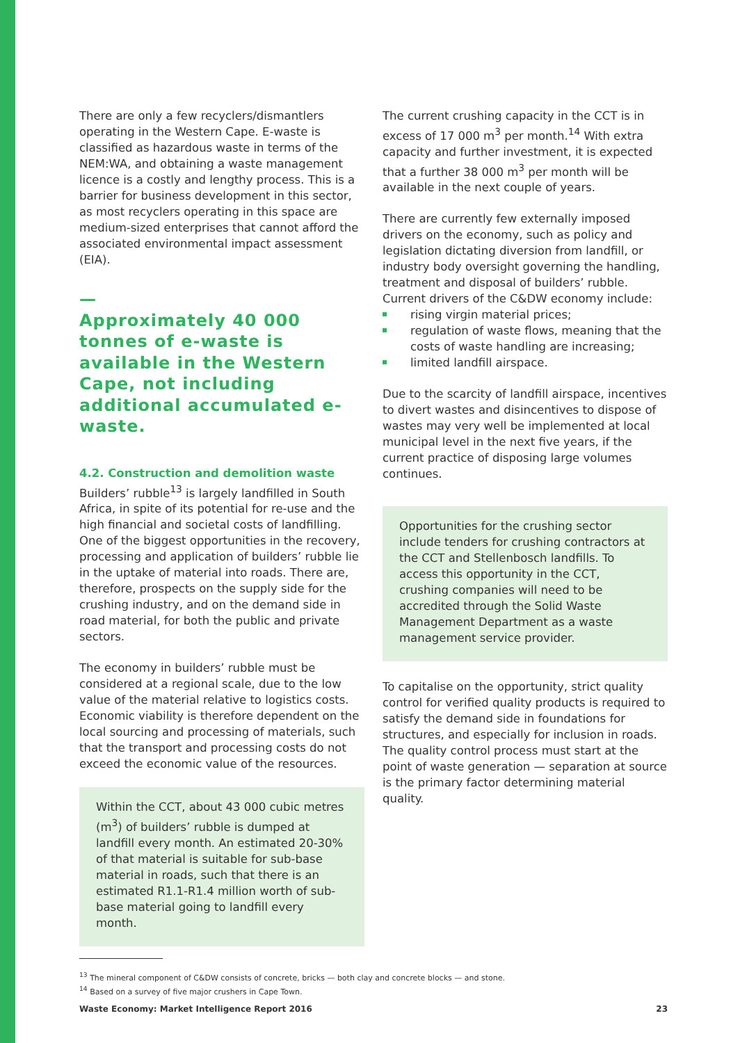There are only a few recyclers/dismantlers operating in the Western Cape. E-waste is classified as hazardous waste in terms of the NEM:WA, and obtaining a waste management licence is a costly and lengthy process. This is a barrier for business development in this sector, as most recyclers operating in this space are medium-sized enterprises that cannot afford the associated environmental impact assessment (EIA).
—
Approximately 40 000 tonnes of e-waste is available in the Western Cape, not including additional accumulated e-waste.
4.2. Construction and demolition waste
Builders’ rubble<sup>13</sup> is largely landfilled in South Africa, in spite of its potential for re-use and the high financial and societal costs of landfilling. One of the biggest opportunities in the recovery, processing and application of builders’ rubble lie in the uptake of material into roads. There are, therefore, prospects on the supply side for the crushing industry, and on the demand side in road material, for both the public and private sectors.
The economy in builders’ rubble must be considered at a regional scale, due to the low value of the material relative to logistics costs. Economic viability is therefore dependent on the local sourcing and processing of materials, such that the transport and processing costs do not exceed the economic value of the resources.
Within the CCT, about 43 000 cubic metres (m<sup>3</sup>) of builders’ rubble is dumped at landfill every month. An estimated 20-30% of that material is suitable for sub-base material in roads, such that there is an estimated R1.1-R1.4 million worth of sub-base material going to landfill every month.
The current crushing capacity in the CCT is in excess of 17 000 m<sup>3</sup> per month.<sup>14</sup> With extra capacity and further investment, it is expected that a further 38 000 m<sup>3</sup> per month will be available in the next couple of years.
There are currently few externally imposed drivers on the economy, such as policy and legislation dictating diversion from landfill, or industry body oversight governing the handling, treatment and disposal of builders’ rubble. Current drivers of the C&DW economy include:
rising virgin material prices;
regulation of waste flows, meaning that the costs of waste handling are increasing;
limited landfill airspace.
Due to the scarcity of landfill airspace, incentives to divert wastes and disincentives to dispose of wastes may very well be implemented at local municipal level in the next five years, if the current practice of disposing large volumes continues.
Opportunities for the crushing sector include tenders for crushing contractors at the CCT and Stellenbosch landfills. To access this opportunity in the CCT, crushing companies will need to be accredited through the Solid Waste Management Department as a waste management service provider.
To capitalise on the opportunity, strict quality control for verified quality products is required to satisfy the demand side in foundations for structures, and especially for inclusion in roads. The quality control process must start at the point of waste generation — separation at source is the primary factor determining material quality.
<sup>13</sup> The mineral component of C&DW consists of concrete, bricks — both clay and concrete blocks — and stone.
<sup>14</sup> Based on a survey of five major crushers in Cape Town.
Waste Economy: Market Intelligence Report 2016 23